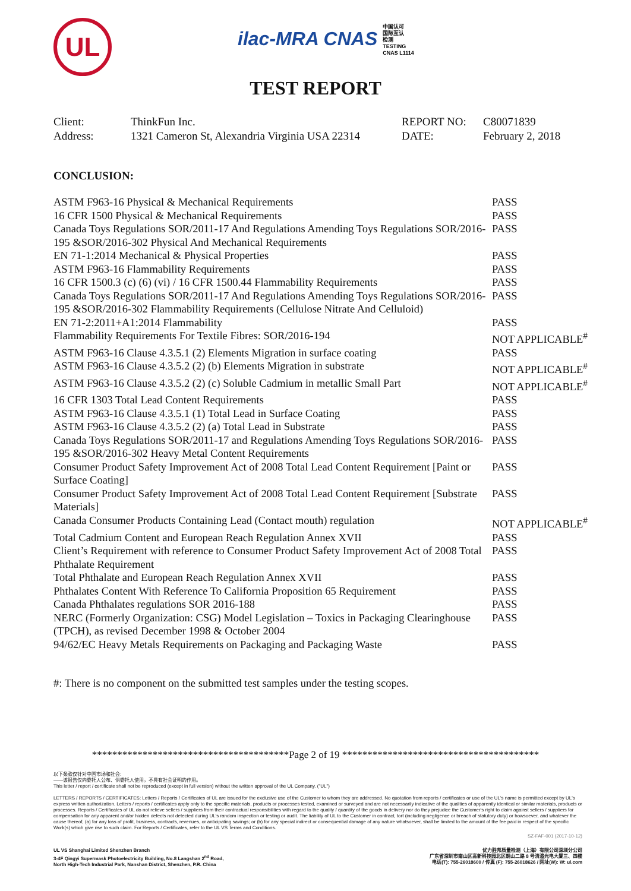UL
ilac-MRA CNAS 中国认可
国际互认
检测
TESTING
CNAS L1114
TEST REPORT
| Client: | ThinkFun Inc. | REPORT NO: | C80071839 |
| Address: | 1321 Cameron St, Alexandria Virginia USA 22314 | DATE: | February 2, 2018 |
CONCLUSION:
| ASTM F963-16 Physical & Mechanical Requirements | PASS |
| 16 CFR 1500 Physical & Mechanical Requirements | PASS |
| Canada Toys Regulations SOR/2011-17 And Regulations Amending Toys Regulations SOR/2016-195 &SOR/2016-302 Physical And Mechanical Requirements | PASS |
| EN 71-1:2014 Mechanical & Physical Properties | PASS |
| ASTM F963-16 Flammability Requirements | PASS |
| 16 CFR 1500.3 (c) (6) (vi) / 16 CFR 1500.44 Flammability Requirements | PASS |
| Canada Toys Regulations SOR/2011-17 And Regulations Amending Toys Regulations SOR/2016-195 &SOR/2016-302 Flammability Requirements (Cellulose Nitrate And Celluloid) | PASS |
| EN 71-2:2011+A1:2014 Flammability | PASS |
| Flammability Requirements For Textile Fibres: SOR/2016-194 | NOT APPLICABLE<sup>#</sup> |
| ASTM F963-16 Clause 4.3.5.1 (2) Elements Migration in surface coating | PASS |
| ASTM F963-16 Clause 4.3.5.2 (2) (b) Elements Migration in substrate | NOT APPLICABLE<sup>#</sup> |
| ASTM F963-16 Clause 4.3.5.2 (2) (c) Soluble Cadmium in metallic Small Part | NOT APPLICABLE<sup>#</sup> |
| 16 CFR 1303 Total Lead Content Requirements | PASS |
| ASTM F963-16 Clause 4.3.5.1 (1) Total Lead in Surface Coating | PASS |
| ASTM F963-16 Clause 4.3.5.2 (2) (a) Total Lead in Substrate | PASS |
| Canada Toys Regulations SOR/2011-17 and Regulations Amending Toys Regulations SOR/2016-195 &SOR/2016-302 Heavy Metal Content Requirements | PASS |
| Consumer Product Safety Improvement Act of 2008 Total Lead Content Requirement [Paint or Surface Coating] | PASS |
| Consumer Product Safety Improvement Act of 2008 Total Lead Content Requirement [Substrate Materials] | PASS |
| Canada Consumer Products Containing Lead (Contact mouth) regulation | NOT APPLICABLE<sup>#</sup> |
| Total Cadmium Content and European Reach Regulation Annex XVII | PASS |
| Client’s Requirement with reference to Consumer Product Safety Improvement Act of 2008 Total Phthalate Requirement | PASS |
| Total Phthalate and European Reach Regulation Annex XVII | PASS |
| Phthalates Content With Reference To California Proposition 65 Requirement | PASS |
| Canada Phthalates regulations SOR 2016-188 | PASS |
| NERC (Formerly Organization: CSG) Model Legislation – Toxics in Packaging Clearinghouse (TPCH), as revised December 1998 & October 2004 | PASS |
| 94/62/EC Heavy Metals Requirements on Packaging and Packaging Waste | PASS |
#: There is no component on the submitted test samples under the testing scopes.
***************************************Page 2 of 19 ***************************************
以下条款仅针对中国市场和社会:
——该报告仅向委托人公布、供委托人使用，不具有社会证明的作用。
This letter / report / certificate shall not be reproduced (except in full version) without the written approval of the UL Company. ("UL")
LETTERS / REPORTS / CERTIFICATES: Letters / Reports / Certificates of UL are issued for the exclusive use of the Customer to whom they are addressed. No quotation from reports / certificates or use of the UL's name is permitted except by UL's express written authorization. Letters / reports / certificates apply only to the specific materials, products or processes tested, examined or surveyed and are not necessarily indicative of the qualities of apparently identical or similar materials, products or processes. Reports / Certificates of UL do not relieve sellers / suppliers from their contractual responsibilities with regard to the quality / quantity of the goods in delivery nor do they prejudice the Customer's right to claim against sellers / suppliers for compensation for any apparent and/or hidden defects not detected during UL's random inspection or testing or audit. The liability of UL to the Customer in contract, tort (including negligence or breach of statutory duty) or howsoever, and whatever the cause thereof, (a) for any loss of profit, business, contracts, revenues, or anticipating savings; or (b) for any special indirect or consequential damage of any nature whatsoever, shall be limited to the amount of the fee paid in respect of the specific Work(s) which give rise to such claim. For Reports / Certificates, refer to the UL VS Terms and Conditions.
SZ-FAF-001 (2017-10-12)
UL VS Shanghai Limited Shenzhen Branch
3-4F Qingyi Supermask Photoelectricity Building, No.8 Langshan 2<sup>nd</sup> Road,
North High-Tech Industrial Park, Nanshan District, Shenzhen, P.R. China
优力胜邦质量检测（上海）有限公司深圳分公司
广东省深圳市南山区高新科技园北区朗山二路 8 号清溢光电大厦三、四楼
电话(T): 755-26018600 / 传真 (F): 755-26018626 / 网址(W): W: ul.com